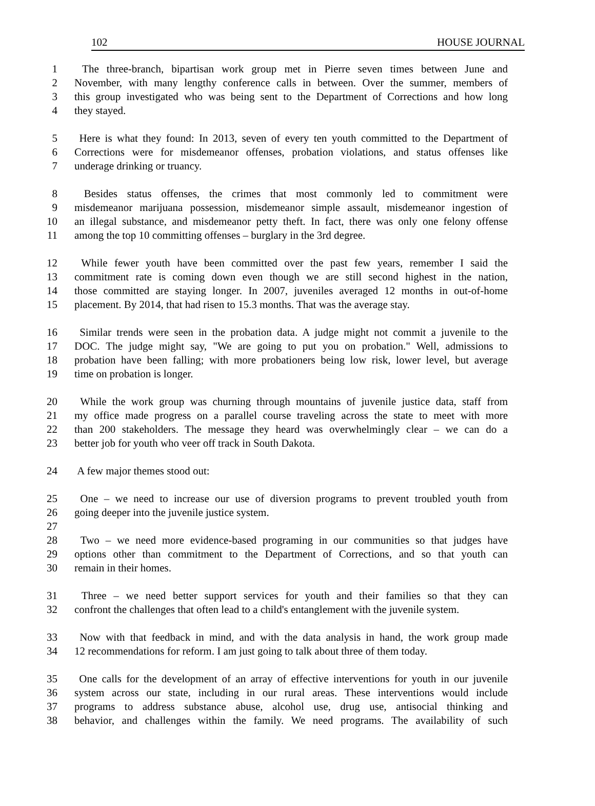102 HOUSE JOURNAL
1 The three-branch, bipartisan work group met in Pierre seven times between June and
2 November, with many lengthy conference calls in between. Over the summer, members of
3 this group investigated who was being sent to the Department of Corrections and how long
4 they stayed.
5 Here is what they found: In 2013, seven of every ten youth committed to the Department of
6 Corrections were for misdemeanor offenses, probation violations, and status offenses like
7 underage drinking or truancy.
8 Besides status offenses, the crimes that most commonly led to commitment were
9 misdemeanor marijuana possession, misdemeanor simple assault, misdemeanor ingestion of
10 an illegal substance, and misdemeanor petty theft. In fact, there was only one felony offense
11 among the top 10 committing offenses – burglary in the 3rd degree.
12 While fewer youth have been committed over the past few years, remember I said the
13 commitment rate is coming down even though we are still second highest in the nation,
14 those committed are staying longer. In 2007, juveniles averaged 12 months in out-of-home
15 placement. By 2014, that had risen to 15.3 months. That was the average stay.
16 Similar trends were seen in the probation data. A judge might not commit a juvenile to the
17 DOC. The judge might say, "We are going to put you on probation." Well, admissions to
18 probation have been falling; with more probationers being low risk, lower level, but average
19 time on probation is longer.
20 While the work group was churning through mountains of juvenile justice data, staff from
21 my office made progress on a parallel course traveling across the state to meet with more
22 than 200 stakeholders. The message they heard was overwhelmingly clear – we can do a
23 better job for youth who veer off track in South Dakota.
24 A few major themes stood out:
25 One – we need to increase our use of diversion programs to prevent troubled youth from
26 going deeper into the juvenile justice system.
27
28 Two – we need more evidence-based programing in our communities so that judges have
29 options other than commitment to the Department of Corrections, and so that youth can
30 remain in their homes.
31 Three – we need better support services for youth and their families so that they can
32 confront the challenges that often lead to a child's entanglement with the juvenile system.
33 Now with that feedback in mind, and with the data analysis in hand, the work group made
34 12 recommendations for reform. I am just going to talk about three of them today.
35 One calls for the development of an array of effective interventions for youth in our juvenile
36 system across our state, including in our rural areas. These interventions would include
37 programs to address substance abuse, alcohol use, drug use, antisocial thinking and
38 behavior, and challenges within the family. We need programs. The availability of such